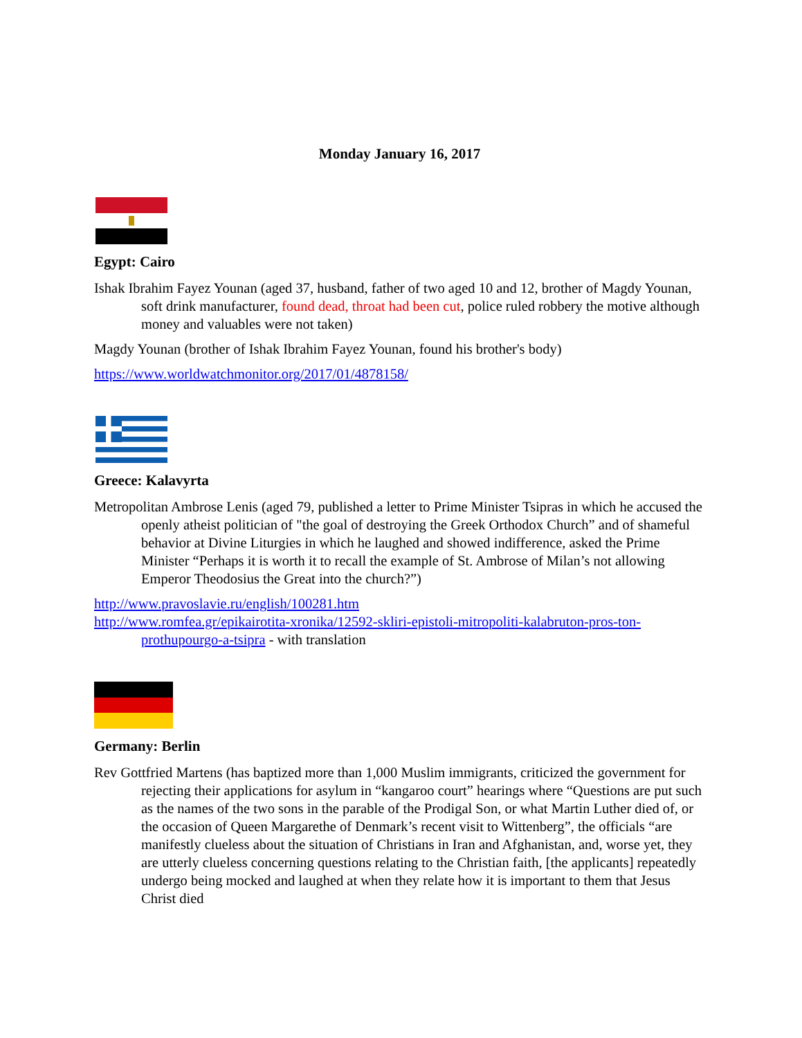Monday January 16, 2017
Egypt: Cairo
Ishak Ibrahim Fayez Younan (aged 37, husband, father of two aged 10 and 12, brother of Magdy Younan, soft drink manufacturer, found dead, throat had been cut, police ruled robbery the motive although money and valuables were not taken)
Magdy Younan (brother of Ishak Ibrahim Fayez Younan, found his brother's body)
https://www.worldwatchmonitor.org/2017/01/4878158/
Greece: Kalavyrta
Metropolitan Ambrose Lenis (aged 79, published a letter to Prime Minister Tsipras in which he accused the openly atheist politician of "the goal of destroying the Greek Orthodox Church” and of shameful behavior at Divine Liturgies in which he laughed and showed indifference, asked the Prime Minister “Perhaps it is worth it to recall the example of St. Ambrose of Milan’s not allowing Emperor Theodosius the Great into the church?”)
http://www.pravoslavie.ru/english/100281.htm
http://www.romfea.gr/epikairotita-xronika/12592-skliri-epistoli-mitropoliti-kalabruton-pros-ton-prothupourgo-a-tsipra - with translation
Germany: Berlin
Rev Gottfried Martens (has baptized more than 1,000 Muslim immigrants, criticized the government for rejecting their applications for asylum in “kangaroo court” hearings where “Questions are put such as the names of the two sons in the parable of the Prodigal Son, or what Martin Luther died of, or the occasion of Queen Margarethe of Denmark’s recent visit to Wittenberg”, the officials “are manifestly clueless about the situation of Christians in Iran and Afghanistan, and, worse yet, they are utterly clueless concerning questions relating to the Christian faith, [the applicants] repeatedly undergo being mocked and laughed at when they relate how it is important to them that Jesus Christ died